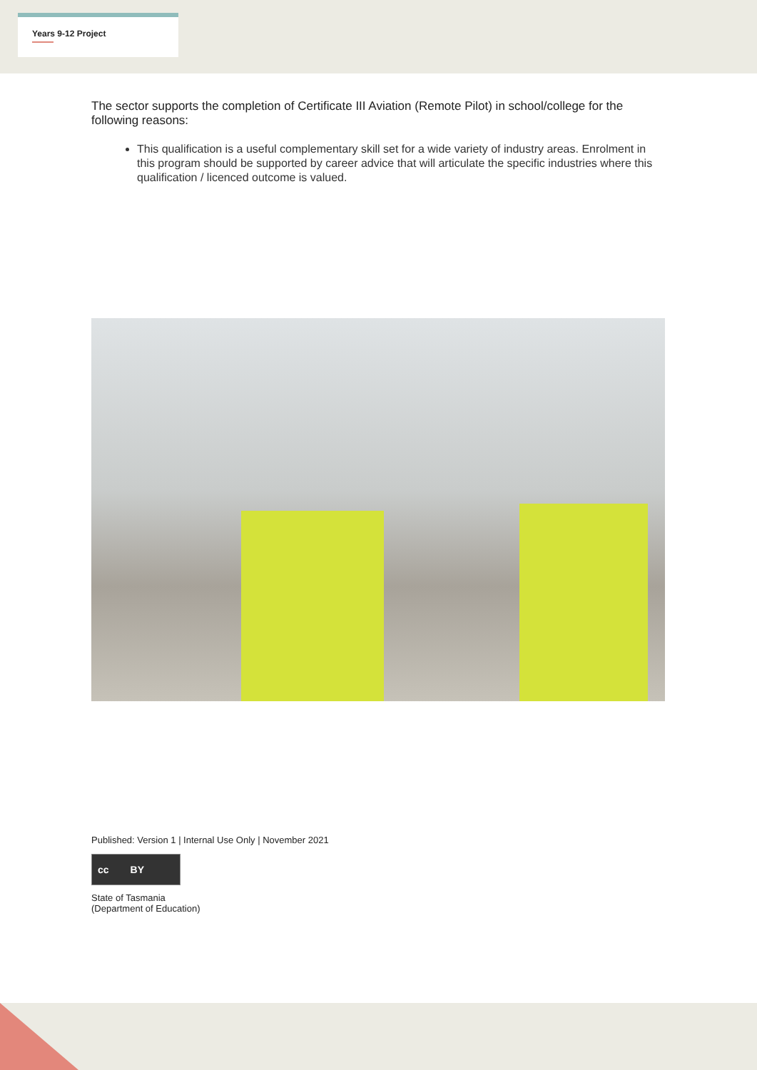Years 9-12 Project
The sector supports the completion of Certificate III Aviation (Remote Pilot) in school/college for the following reasons:
This qualification is a useful complementary skill set for a wide variety of industry areas. Enrolment in this program should be supported by career advice that will articulate the specific industries where this qualification / licenced outcome is valued.
Published: Version 1 | Internal Use Only | November 2021
cc BY
State of Tasmania
(Department of Education)